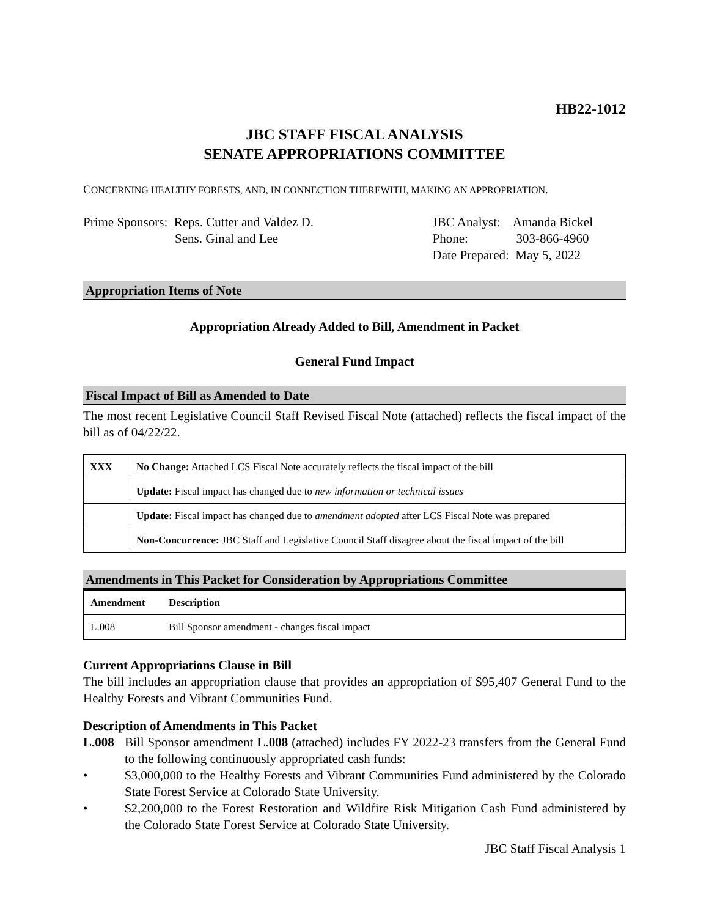HB22-1012
JBC STAFF FISCAL ANALYSIS
SENATE APPROPRIATIONS COMMITTEE
CONCERNING HEALTHY FORESTS, AND, IN CONNECTION THEREWITH, MAKING AN APPROPRIATION.
Prime Sponsors: Reps. Cutter and Valdez D.
Sens. Ginal and Lee
JBC Analyst: Amanda Bickel
Phone: 303-866-4960
Date Prepared: May 5, 2022
Appropriation Items of Note
Appropriation Already Added to Bill, Amendment in Packet
General Fund Impact
Fiscal Impact of Bill as Amended to Date
The most recent Legislative Council Staff Revised Fiscal Note (attached) reflects the fiscal impact of the bill as of 04/22/22.
| XXX | No Change: Attached LCS Fiscal Note accurately reflects the fiscal impact of the bill |
| | Update: Fiscal impact has changed due to new information or technical issues |
| | Update: Fiscal impact has changed due to amendment adopted after LCS Fiscal Note was prepared |
| | Non-Concurrence: JBC Staff and Legislative Council Staff disagree about the fiscal impact of the bill |
Amendments in This Packet for Consideration by Appropriations Committee
| Amendment | Description |
| --- | --- |
| L.008 | Bill Sponsor amendment - changes fiscal impact |
Current Appropriations Clause in Bill
The bill includes an appropriation clause that provides an appropriation of $95,407 General Fund to the Healthy Forests and Vibrant Communities Fund.
Description of Amendments in This Packet
L.008 Bill Sponsor amendment L.008 (attached) includes FY 2022-23 transfers from the General Fund to the following continuously appropriated cash funds:
• $3,000,000 to the Healthy Forests and Vibrant Communities Fund administered by the Colorado State Forest Service at Colorado State University.
• $2,200,000 to the Forest Restoration and Wildfire Risk Mitigation Cash Fund administered by the Colorado State Forest Service at Colorado State University.
JBC Staff Fiscal Analysis 1